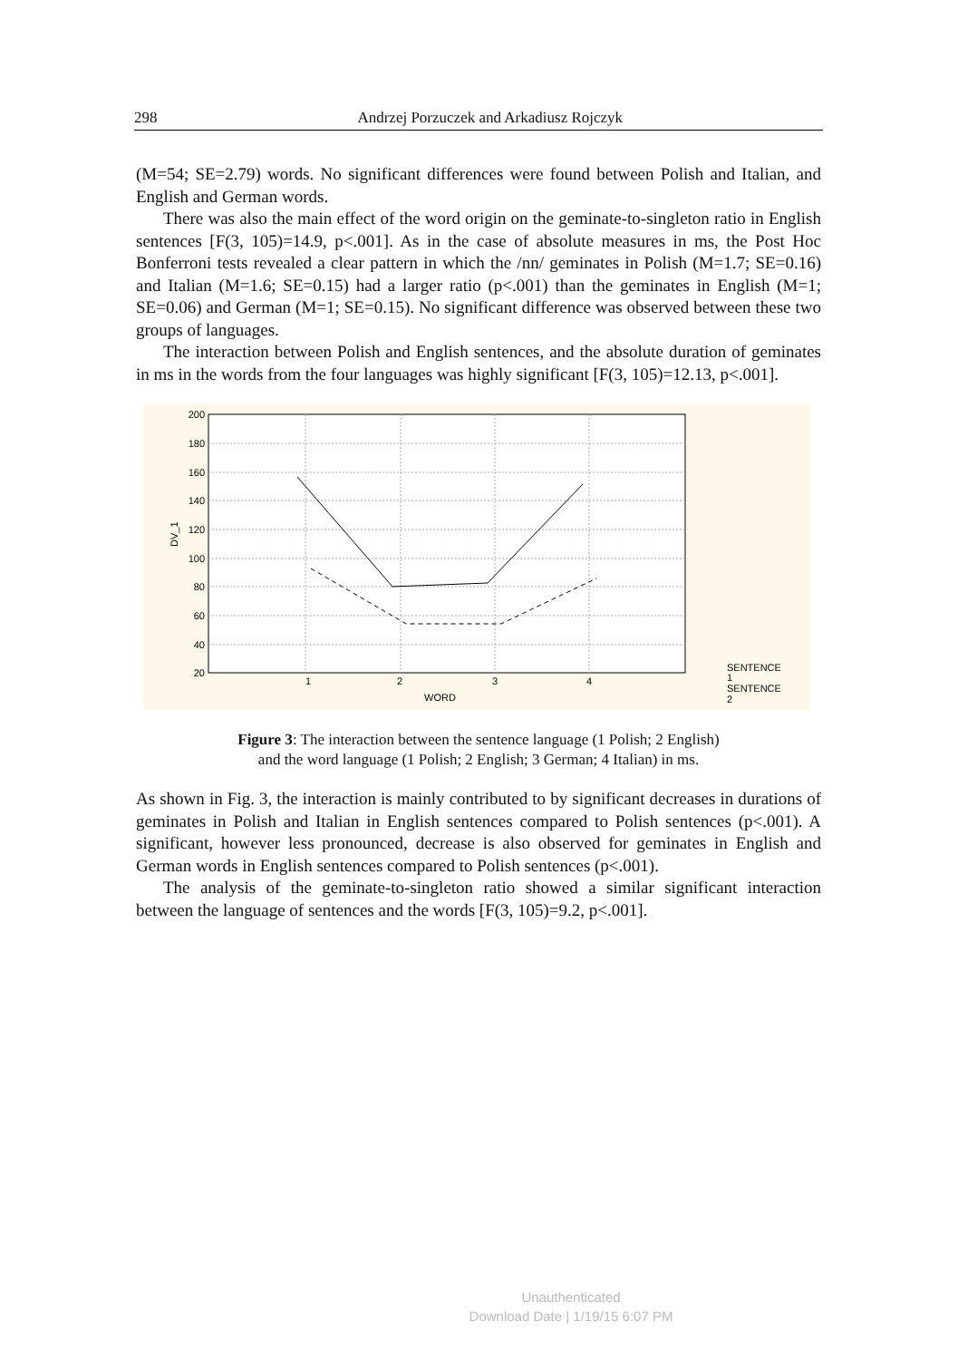298 Andrzej Porzuczek and Arkadiusz Rojczyk
(M=54; SE=2.79) words. No significant differences were found between Polish and Italian, and English and German words.
There was also the main effect of the word origin on the geminate-to-singleton ratio in English sentences [F(3, 105)=14.9, p<.001]. As in the case of absolute measures in ms, the Post Hoc Bonferroni tests revealed a clear pattern in which the /nn/ geminates in Polish (M=1.7; SE=0.16) and Italian (M=1.6; SE=0.15) had a larger ratio (p<.001) than the geminates in English (M=1; SE=0.06) and German (M=1; SE=0.15). No significant difference was observed between these two groups of languages.
The interaction between Polish and English sentences, and the absolute duration of geminates in ms in the words from the four languages was highly significant [F(3, 105)=12.13, p<.001].
200
180
160
140
120
100
80
60
40
20
1
2
3
4
WORD
DV_1
SENTENCE
1
SENTENCE
2
Figure 3: The interaction between the sentence language (1 Polish; 2 English)
and the word language (1 Polish; 2 English; 3 German; 4 Italian) in ms.
As shown in Fig. 3, the interaction is mainly contributed to by significant decreases in durations of geminates in Polish and Italian in English sentences compared to Polish sentences (p<.001). A significant, however less pronounced, decrease is also observed for geminates in English and German words in English sentences compared to Polish sentences (p<.001).
The analysis of the geminate-to-singleton ratio showed a similar significant interaction between the language of sentences and the words [F(3, 105)=9.2, p<.001].
Unauthenticated
Download Date | 1/19/15 6:07 PM